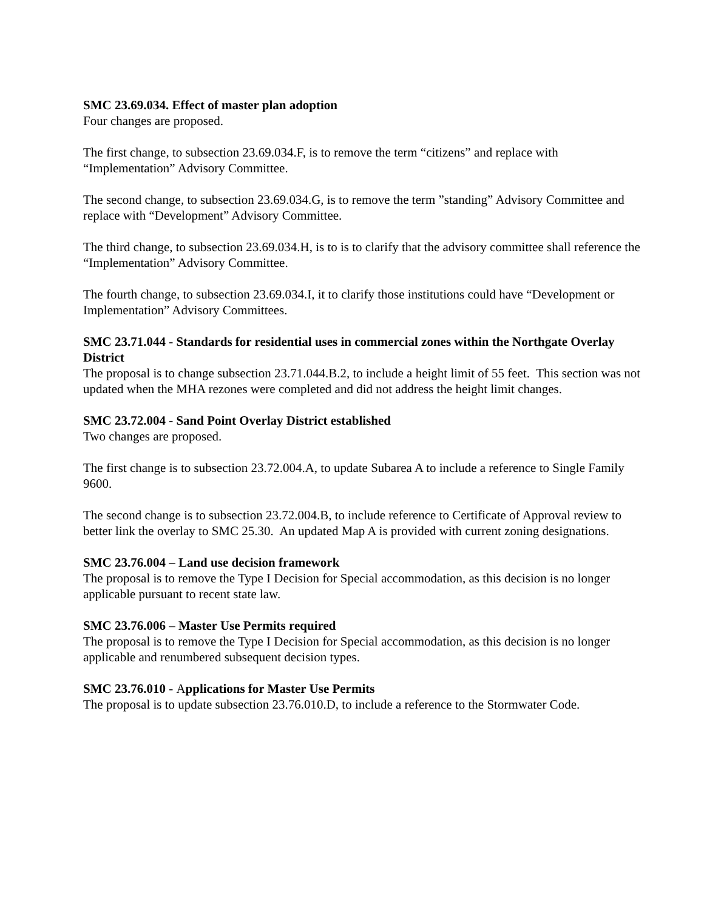SMC 23.69.034. Effect of master plan adoption
Four changes are proposed.
The first change, to subsection 23.69.034.F, is to remove the term “citizens” and replace with “Implementation” Advisory Committee.
The second change, to subsection 23.69.034.G, is to remove the term ”standing” Advisory Committee and replace with “Development” Advisory Committee.
The third change, to subsection 23.69.034.H, is to is to clarify that the advisory committee shall reference the “Implementation” Advisory Committee.
The fourth change, to subsection 23.69.034.I, it to clarify those institutions could have “Development or Implementation” Advisory Committees.
SMC 23.71.044 - Standards for residential uses in commercial zones within the Northgate Overlay District
The proposal is to change subsection 23.71.044.B.2, to include a height limit of 55 feet. This section was not updated when the MHA rezones were completed and did not address the height limit changes.
SMC 23.72.004 - Sand Point Overlay District established
Two changes are proposed.
The first change is to subsection 23.72.004.A, to update Subarea A to include a reference to Single Family 9600.
The second change is to subsection 23.72.004.B, to include reference to Certificate of Approval review to better link the overlay to SMC 25.30. An updated Map A is provided with current zoning designations.
SMC 23.76.004 – Land use decision framework
The proposal is to remove the Type I Decision for Special accommodation, as this decision is no longer applicable pursuant to recent state law.
SMC 23.76.006 – Master Use Permits required
The proposal is to remove the Type I Decision for Special accommodation, as this decision is no longer applicable and renumbered subsequent decision types.
SMC 23.76.010 - Applications for Master Use Permits
The proposal is to update subsection 23.76.010.D, to include a reference to the Stormwater Code.